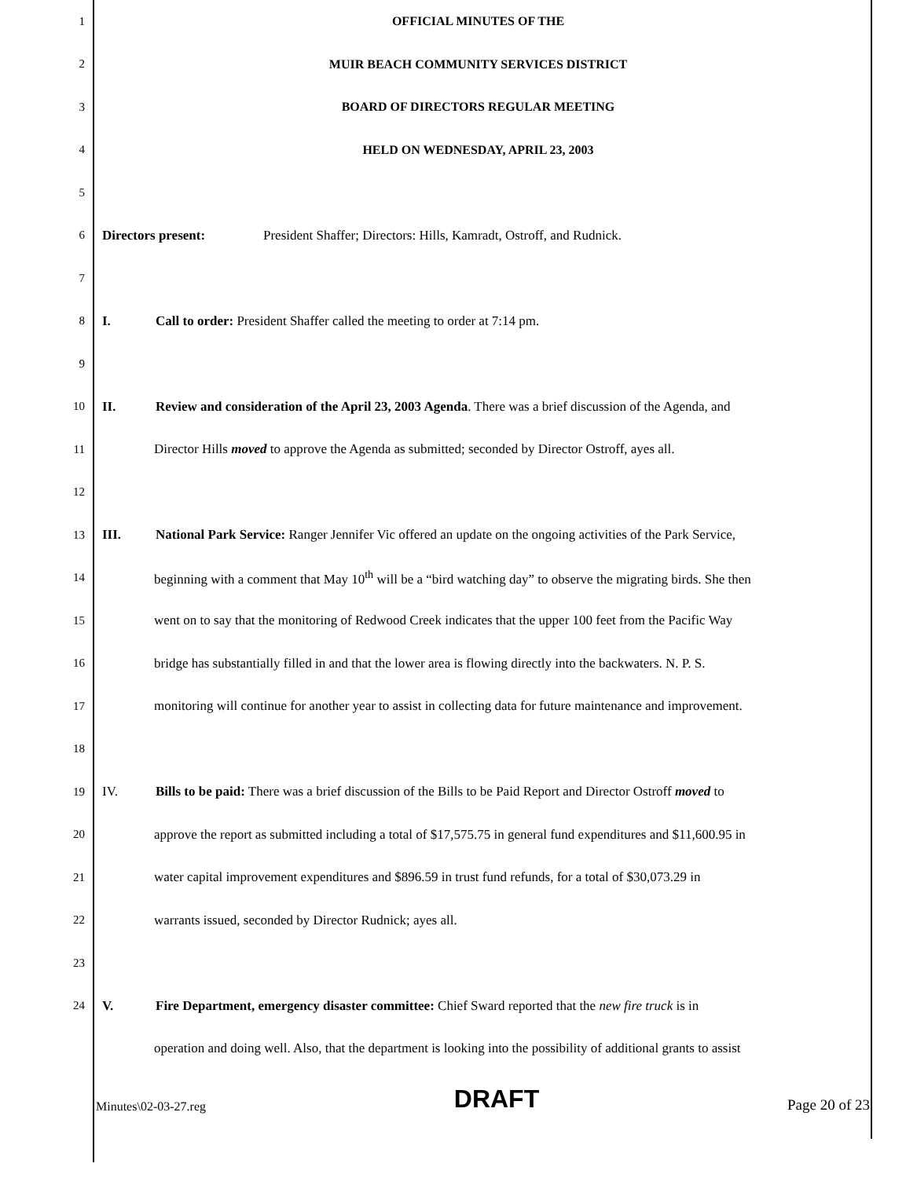1 OFFICIAL MINUTES OF THE
2
MUIR BEACH COMMUNITY SERVICES DISTRICT
3
BOARD OF DIRECTORS REGULAR MEETING
4
HELD ON WEDNESDAY, APRIL 23, 2003
5
6
Directors present: President Shaffer; Directors: Hills, Kamradt, Ostroff, and Rudnick.
7
8
I. Call to order: President Shaffer called the meeting to order at 7:14 pm.
9
10
II. Review and consideration of the April 23, 2003 Agenda. There was a brief discussion of the Agenda, and
11
Director Hills moved to approve the Agenda as submitted; seconded by Director Ostroff, ayes all.
12
13
III. National Park Service: Ranger Jennifer Vic offered an update on the ongoing activities of the Park Service,
14
beginning with a comment that May 10<sup>th</sup> will be a “bird watching day” to observe the migrating birds. She then
15
went on to say that the monitoring of Redwood Creek indicates that the upper 100 feet from the Pacific Way
16
bridge has substantially filled in and that the lower area is flowing directly into the backwaters. N. P. S.
17
monitoring will continue for another year to assist in collecting data for future maintenance and improvement.
18
19
IV. Bills to be paid: There was a brief discussion of the Bills to be Paid Report and Director Ostroff moved to
20
approve the report as submitted including a total of $17,575.75 in general fund expenditures and $11,600.95 in
21
water capital improvement expenditures and $896.59 in trust fund refunds, for a total of $30,073.29 in
22
warrants issued, seconded by Director Rudnick; ayes all.
23
24
V. Fire Department, emergency disaster committee: Chief Sward reported that the new fire truck is in
operation and doing well. Also, that the department is looking into the possibility of additional grants to assist
Minutes\02-03-27.reg DRAFT Page 20 of 23